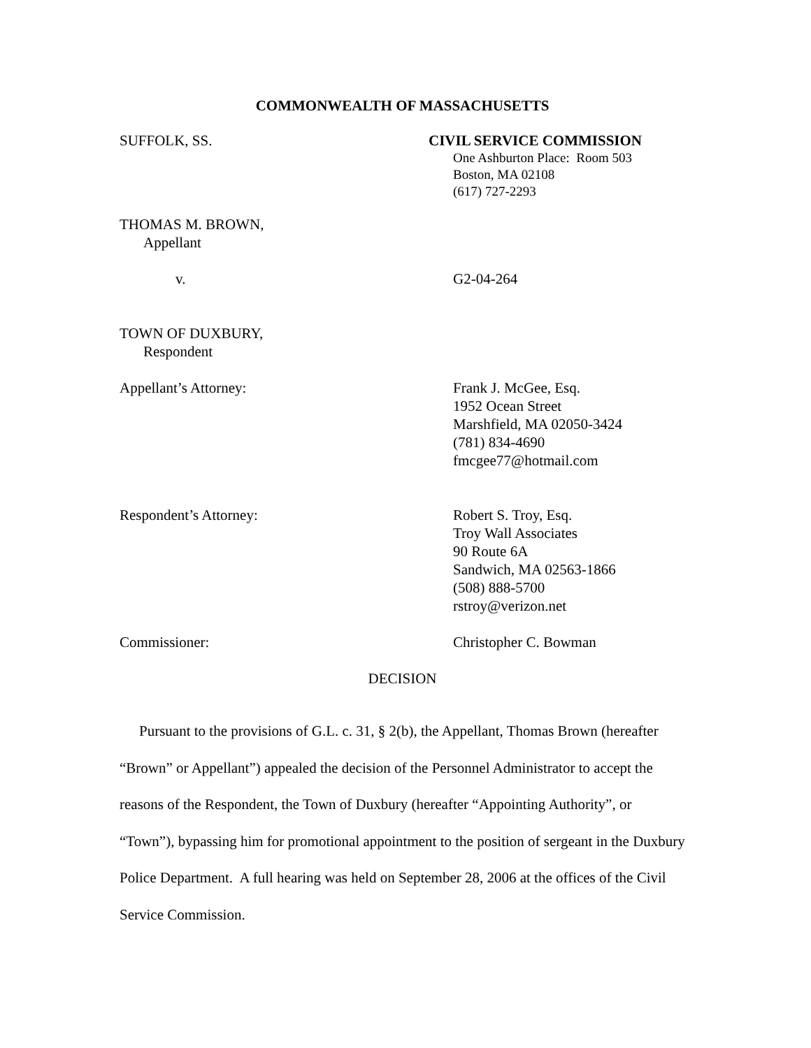COMMONWEALTH OF MASSACHUSETTS
SUFFOLK, SS. CIVIL SERVICE COMMISSION
One Ashburton Place: Room 503
Boston, MA 02108
(617) 727-2293
THOMAS M. BROWN,
Appellant
v. G2-04-264
TOWN OF DUXBURY,
Respondent
Appellant’s Attorney: Frank J. McGee, Esq.
1952 Ocean Street
Marshfield, MA 02050-3424
(781) 834-4690
fmcgee77@hotmail.com
Respondent’s Attorney: Robert S. Troy, Esq.
Troy Wall Associates
90 Route 6A
Sandwich, MA 02563-1866
(508) 888-5700
rstroy@verizon.net
Commissioner: Christopher C. Bowman
DECISION
Pursuant to the provisions of G.L. c. 31, § 2(b), the Appellant, Thomas Brown (hereafter “Brown” or Appellant”) appealed the decision of the Personnel Administrator to accept the reasons of the Respondent, the Town of Duxbury (hereafter “Appointing Authority”, or “Town”), bypassing him for promotional appointment to the position of sergeant in the Duxbury Police Department. A full hearing was held on September 28, 2006 at the offices of the Civil Service Commission.